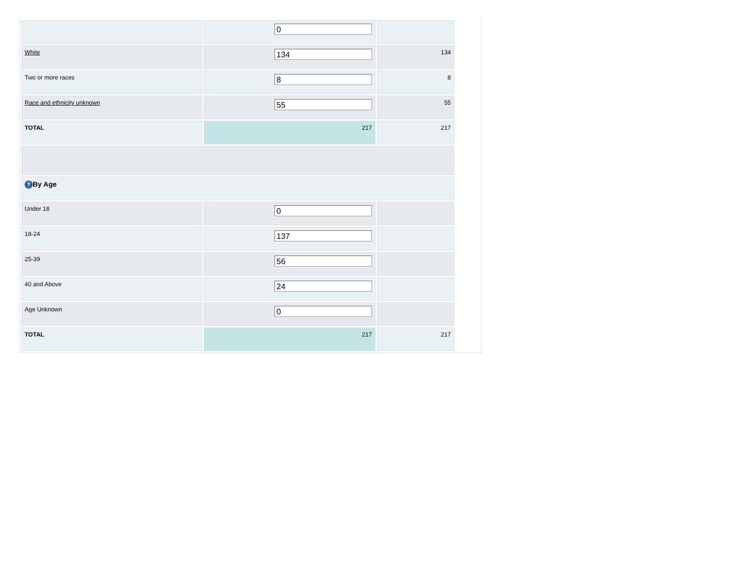| | 0 | |
| White | 134 | 134 |
| Two or more races | 8 | 8 |
| Race and ethnicity unknown | 55 | 55 |
| TOTAL | 217 | 217 |
| ? By Age | | |
| Under 18 | 0 | |
| 18-24 | 137 | |
| 25-39 | 56 | |
| 40 and Above | 24 | |
| Age Unknown | 0 | |
| TOTAL | 217 | 217 |